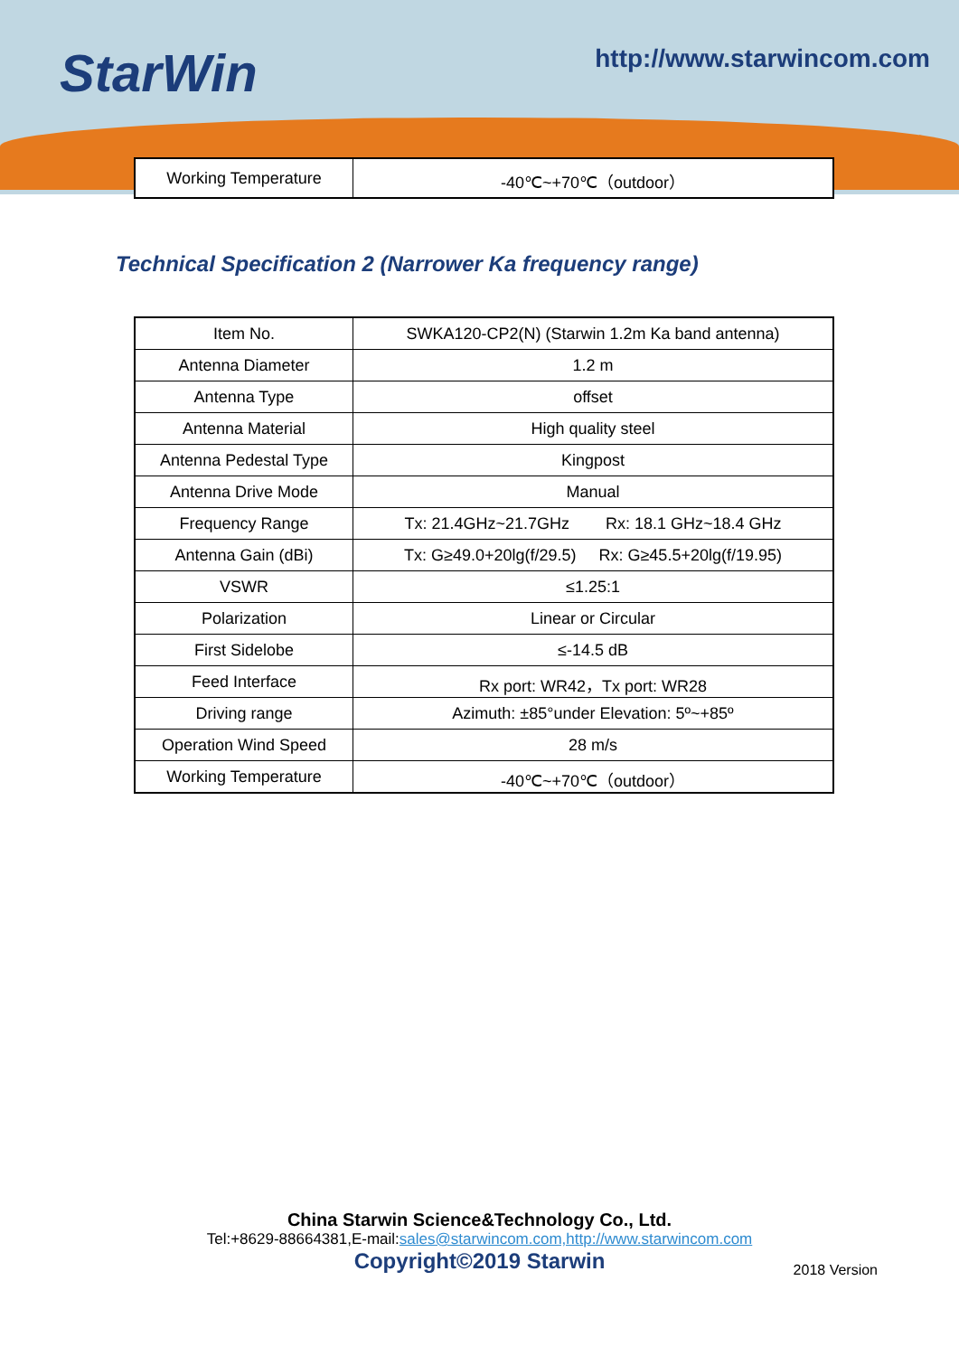StarWin
http://www.starwincom.com
| Working Temperature | -40℃~+70℃（outdoor） |
Technical Specification 2 (Narrower Ka frequency range)
| Item No. | SWKA120-CP2(N) (Starwin 1.2m Ka band antenna) |
| Antenna Diameter | 1.2 m |
| Antenna Type | offset |
| Antenna Material | High quality steel |
| Antenna Pedestal Type | Kingpost |
| Antenna Drive Mode | Manual |
| Frequency Range | Tx: 21.4GHz~21.7GHz Rx: 18.1 GHz~18.4 GHz |
| Antenna Gain (dBi) | Tx: G≥49.0+20lg(f/29.5) Rx: G≥45.5+20lg(f/19.95) |
| VSWR | ≤1.25:1 |
| Polarization | Linear or Circular |
| First Sidelobe | ≤-14.5 dB |
| Feed Interface | Rx port: WR42，Tx port: WR28 |
| Driving range | Azimuth: ±85°under Elevation: 5º~+85º |
| Operation Wind Speed | 28 m/s |
| Working Temperature | -40℃~+70℃（outdoor） |
China Starwin Science&Technology Co., Ltd.
Tel:+8629-88664381,E-mail:sales@starwincom.com,http://www.starwincom.com
Copyright©2019 Starwin
2018 Version